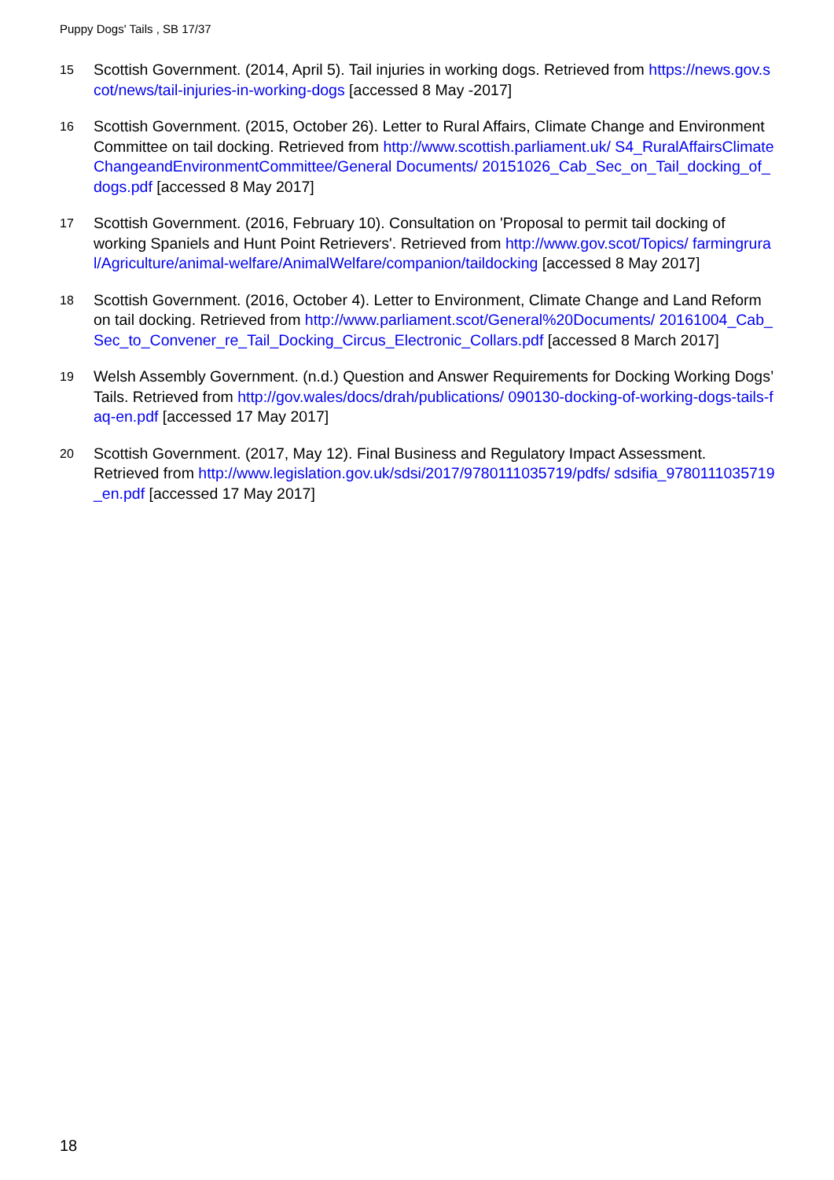Puppy Dogs' Tails , SB 17/37
15
Scottish Government. (2014, April 5). Tail injuries in working dogs. Retrieved from https://news.gov.scot/news/tail-injuries-in-working-dogs [accessed 8 May -2017]
16
Scottish Government. (2015, October 26). Letter to Rural Affairs, Climate Change and Environment Committee on tail docking. Retrieved from http://www.scottish.parliament.uk/ S4_RuralAffairsClimateChangeandEnvironmentCommittee/General Documents/ 20151026_Cab_Sec_on_Tail_docking_of_dogs.pdf [accessed 8 May 2017]
17
Scottish Government. (2016, February 10). Consultation on 'Proposal to permit tail docking of working Spaniels and Hunt Point Retrievers'. Retrieved from http://www.gov.scot/Topics/ farmingrural/Agriculture/animal-welfare/AnimalWelfare/companion/taildocking [accessed 8 May 2017]
18
Scottish Government. (2016, October 4). Letter to Environment, Climate Change and Land Reform on tail docking. Retrieved from http://www.parliament.scot/General%20Documents/ 20161004_Cab_Sec_to_Convener_re_Tail_Docking_Circus_Electronic_Collars.pdf [accessed 8 March 2017]
19
Welsh Assembly Government. (n.d.) Question and Answer Requirements for Docking Working Dogs’ Tails. Retrieved from http://gov.wales/docs/drah/publications/ 090130-docking-of-working-dogs-tails-faq-en.pdf [accessed 17 May 2017]
20
Scottish Government. (2017, May 12). Final Business and Regulatory Impact Assessment. Retrieved from http://www.legislation.gov.uk/sdsi/2017/9780111035719/pdfs/ sdsifia_9780111035719_en.pdf [accessed 17 May 2017]
18